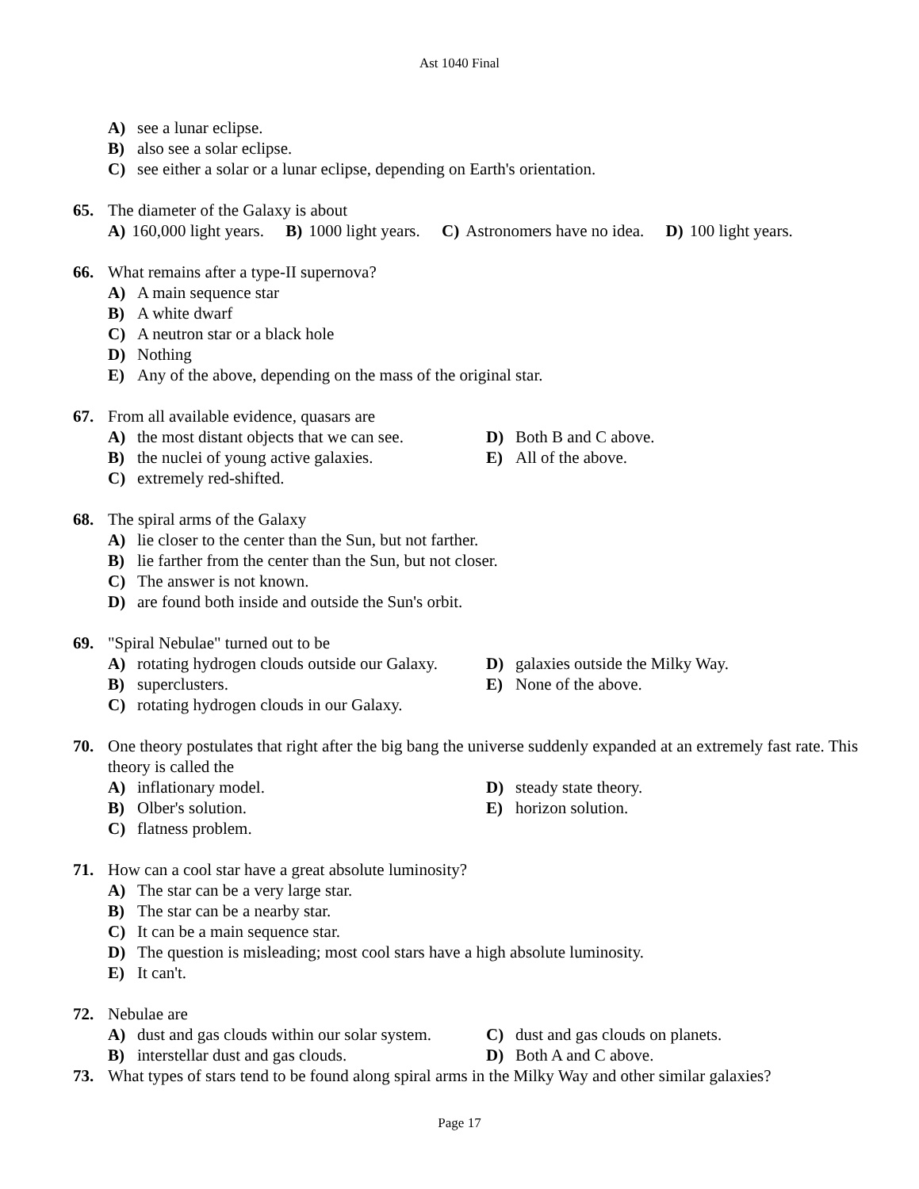Ast 1040 Final
A) see a lunar eclipse.
B) also see a solar eclipse.
C) see either a solar or a lunar eclipse, depending on Earth's orientation.
65. The diameter of the Galaxy is about
A) 160,000 light years. B) 1000 light years. C) Astronomers have no idea. D) 100 light years.
66. What remains after a type-II supernova?
A) A main sequence star
B) A white dwarf
C) A neutron star or a black hole
D) Nothing
E) Any of the above, depending on the mass of the original star.
67. From all available evidence, quasars are
A) the most distant objects that we can see.
D) Both B and C above.
B) the nuclei of young active galaxies.
E) All of the above.
C) extremely red-shifted.
68. The spiral arms of the Galaxy
A) lie closer to the center than the Sun, but not farther.
B) lie farther from the center than the Sun, but not closer.
C) The answer is not known.
D) are found both inside and outside the Sun's orbit.
69. "Spiral Nebulae" turned out to be
A) rotating hydrogen clouds outside our Galaxy.
D) galaxies outside the Milky Way.
B) superclusters. E) None of the above.
C) rotating hydrogen clouds in our Galaxy.
70. One theory postulates that right after the big bang the universe suddenly expanded at an extremely fast rate. This theory is called the
A) inflationary model. D) steady state theory.
B) Olber's solution. E) horizon solution.
C) flatness problem.
71. How can a cool star have a great absolute luminosity?
A) The star can be a very large star.
B) The star can be a nearby star.
C) It can be a main sequence star.
D) The question is misleading; most cool stars have a high absolute luminosity.
E) It can't.
72. Nebulae are
A) dust and gas clouds within our solar system.
C) dust and gas clouds on planets.
B) interstellar dust and gas clouds. D) Both A and C above.
73. What types of stars tend to be found along spiral arms in the Milky Way and other similar galaxies?
Page 17